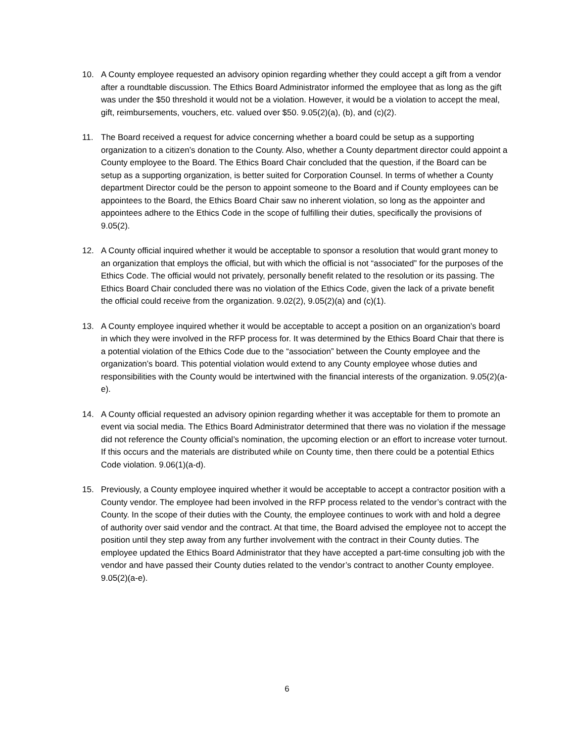10. A County employee requested an advisory opinion regarding whether they could accept a gift from a vendor after a roundtable discussion. The Ethics Board Administrator informed the employee that as long as the gift was under the $50 threshold it would not be a violation. However, it would be a violation to accept the meal, gift, reimbursements, vouchers, etc. valued over $50. 9.05(2)(a), (b), and (c)(2).
11. The Board received a request for advice concerning whether a board could be setup as a supporting organization to a citizen’s donation to the County. Also, whether a County department director could appoint a County employee to the Board. The Ethics Board Chair concluded that the question, if the Board can be setup as a supporting organization, is better suited for Corporation Counsel. In terms of whether a County department Director could be the person to appoint someone to the Board and if County employees can be appointees to the Board, the Ethics Board Chair saw no inherent violation, so long as the appointer and appointees adhere to the Ethics Code in the scope of fulfilling their duties, specifically the provisions of 9.05(2).
12. A County official inquired whether it would be acceptable to sponsor a resolution that would grant money to an organization that employs the official, but with which the official is not “associated” for the purposes of the Ethics Code. The official would not privately, personally benefit related to the resolution or its passing. The Ethics Board Chair concluded there was no violation of the Ethics Code, given the lack of a private benefit the official could receive from the organization. 9.02(2), 9.05(2)(a) and (c)(1).
13. A County employee inquired whether it would be acceptable to accept a position on an organization’s board in which they were involved in the RFP process for. It was determined by the Ethics Board Chair that there is a potential violation of the Ethics Code due to the “association” between the County employee and the organization’s board. This potential violation would extend to any County employee whose duties and responsibilities with the County would be intertwined with the financial interests of the organization. 9.05(2)(a-e).
14. A County official requested an advisory opinion regarding whether it was acceptable for them to promote an event via social media. The Ethics Board Administrator determined that there was no violation if the message did not reference the County official’s nomination, the upcoming election or an effort to increase voter turnout. If this occurs and the materials are distributed while on County time, then there could be a potential Ethics Code violation. 9.06(1)(a-d).
15. Previously, a County employee inquired whether it would be acceptable to accept a contractor position with a County vendor. The employee had been involved in the RFP process related to the vendor’s contract with the County. In the scope of their duties with the County, the employee continues to work with and hold a degree of authority over said vendor and the contract. At that time, the Board advised the employee not to accept the position until they step away from any further involvement with the contract in their County duties. The employee updated the Ethics Board Administrator that they have accepted a part-time consulting job with the vendor and have passed their County duties related to the vendor’s contract to another County employee. 9.05(2)(a-e).
6